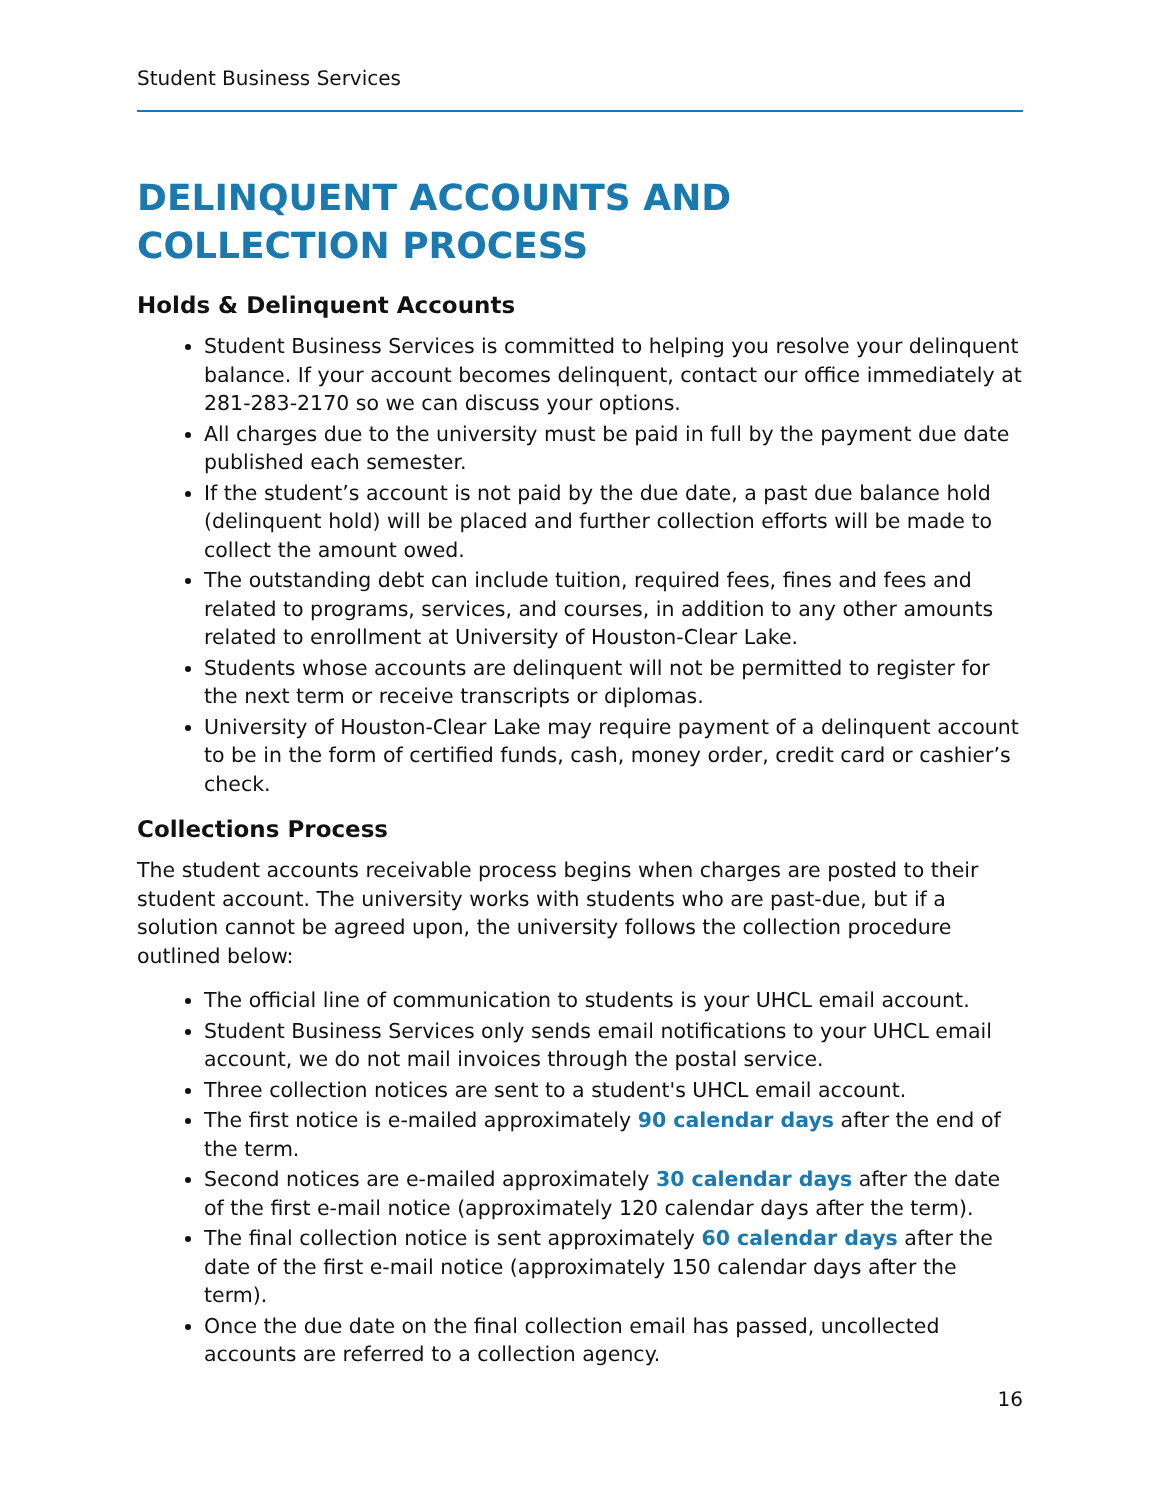Student Business Services
DELINQUENT ACCOUNTS AND
COLLECTION PROCESS
Holds & Delinquent Accounts
Student Business Services is committed to helping you resolve your delinquent balance. If your account becomes delinquent, contact our office immediately at 281-283-2170 so we can discuss your options.
All charges due to the university must be paid in full by the payment due date published each semester.
If the student’s account is not paid by the due date, a past due balance hold (delinquent hold) will be placed and further collection efforts will be made to collect the amount owed.
The outstanding debt can include tuition, required fees, fines and fees and related to programs, services, and courses, in addition to any other amounts related to enrollment at University of Houston-Clear Lake.
Students whose accounts are delinquent will not be permitted to register for the next term or receive transcripts or diplomas.
University of Houston-Clear Lake may require payment of a delinquent account to be in the form of certified funds, cash, money order, credit card or cashier’s check.
Collections Process
The student accounts receivable process begins when charges are posted to their student account. The university works with students who are past-due, but if a solution cannot be agreed upon, the university follows the collection procedure outlined below:
The official line of communication to students is your UHCL email account.
Student Business Services only sends email notifications to your UHCL email account, we do not mail invoices through the postal service.
Three collection notices are sent to a student's UHCL email account.
The first notice is e-mailed approximately 90 calendar days after the end of the term.
Second notices are e-mailed approximately 30 calendar days after the date of the first e-mail notice (approximately 120 calendar days after the term).
The final collection notice is sent approximately 60 calendar days after the date of the first e-mail notice (approximately 150 calendar days after the term).
Once the due date on the final collection email has passed, uncollected accounts are referred to a collection agency.
16